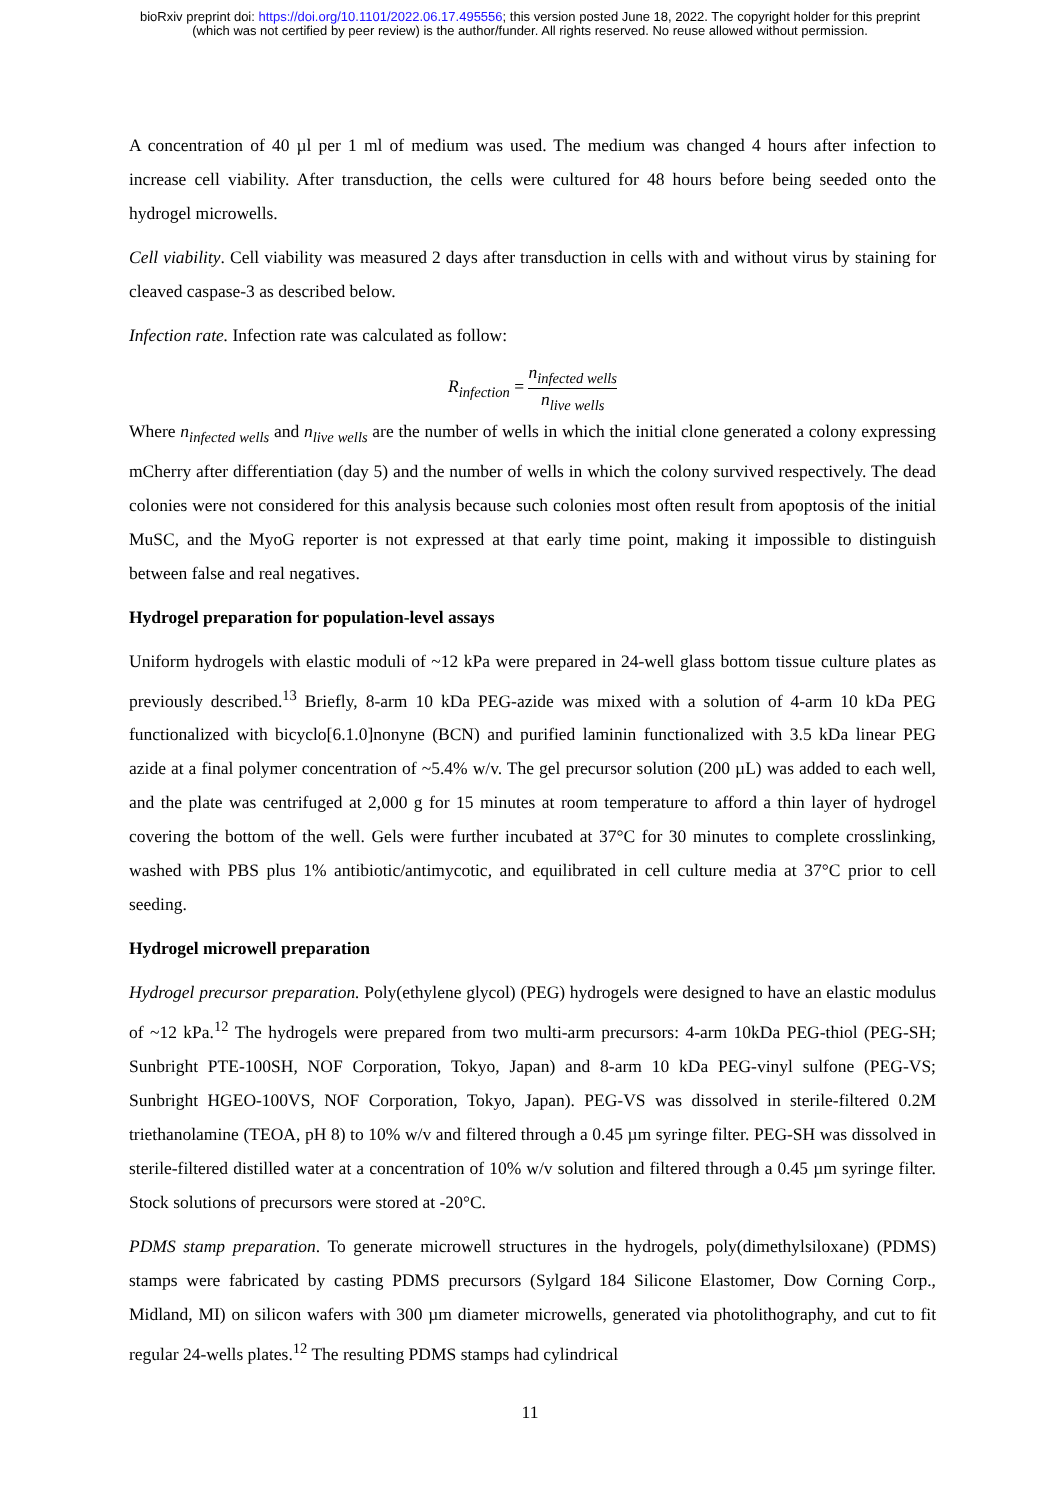bioRxiv preprint doi: https://doi.org/10.1101/2022.06.17.495556; this version posted June 18, 2022. The copyright holder for this preprint
(which was not certified by peer review) is the author/funder. All rights reserved. No reuse allowed without permission.
A concentration of 40 µl per 1 ml of medium was used. The medium was changed 4 hours after infection to increase cell viability. After transduction, the cells were cultured for 48 hours before being seeded onto the hydrogel microwells.
Cell viability. Cell viability was measured 2 days after transduction in cells with and without virus by staining for cleaved caspase-3 as described below.
Infection rate. Infection rate was calculated as follow:
R<sub>infection</sub> = n<sub>infected wells</sub> n<sub>live wells</sub>
Where n<sub>infected wells</sub> and n<sub>live wells</sub> are the number of wells in which the initial clone generated a colony expressing mCherry after differentiation (day 5) and the number of wells in which the colony survived respectively. The dead colonies were not considered for this analysis because such colonies most often result from apoptosis of the initial MuSC, and the MyoG reporter is not expressed at that early time point, making it impossible to distinguish between false and real negatives.
Hydrogel preparation for population-level assays
Uniform hydrogels with elastic moduli of ~12 kPa were prepared in 24-well glass bottom tissue culture plates as previously described.<sup>13</sup> Briefly, 8-arm 10 kDa PEG-azide was mixed with a solution of 4-arm 10 kDa PEG functionalized with bicyclo[6.1.0]nonyne (BCN) and purified laminin functionalized with 3.5 kDa linear PEG azide at a final polymer concentration of ~5.4% w/v. The gel precursor solution (200 µL) was added to each well, and the plate was centrifuged at 2,000 g for 15 minutes at room temperature to afford a thin layer of hydrogel covering the bottom of the well. Gels were further incubated at 37°C for 30 minutes to complete crosslinking, washed with PBS plus 1% antibiotic/antimycotic, and equilibrated in cell culture media at 37°C prior to cell seeding.
Hydrogel microwell preparation
Hydrogel precursor preparation. Poly(ethylene glycol) (PEG) hydrogels were designed to have an elastic modulus of ~12 kPa.<sup>12</sup> The hydrogels were prepared from two multi-arm precursors: 4-arm 10kDa PEG-thiol (PEG-SH; Sunbright PTE-100SH, NOF Corporation, Tokyo, Japan) and 8-arm 10 kDa PEG-vinyl sulfone (PEG-VS; Sunbright HGEO-100VS, NOF Corporation, Tokyo, Japan). PEG-VS was dissolved in sterile-filtered 0.2M triethanolamine (TEOA, pH 8) to 10% w/v and filtered through a 0.45 µm syringe filter. PEG-SH was dissolved in sterile-filtered distilled water at a concentration of 10% w/v solution and filtered through a 0.45 µm syringe filter. Stock solutions of precursors were stored at -20°C.
PDMS stamp preparation. To generate microwell structures in the hydrogels, poly(dimethylsiloxane) (PDMS) stamps were fabricated by casting PDMS precursors (Sylgard 184 Silicone Elastomer, Dow Corning Corp., Midland, MI) on silicon wafers with 300 µm diameter microwells, generated via photolithography, and cut to fit regular 24-wells plates.<sup>12</sup> The resulting PDMS stamps had cylindrical
11